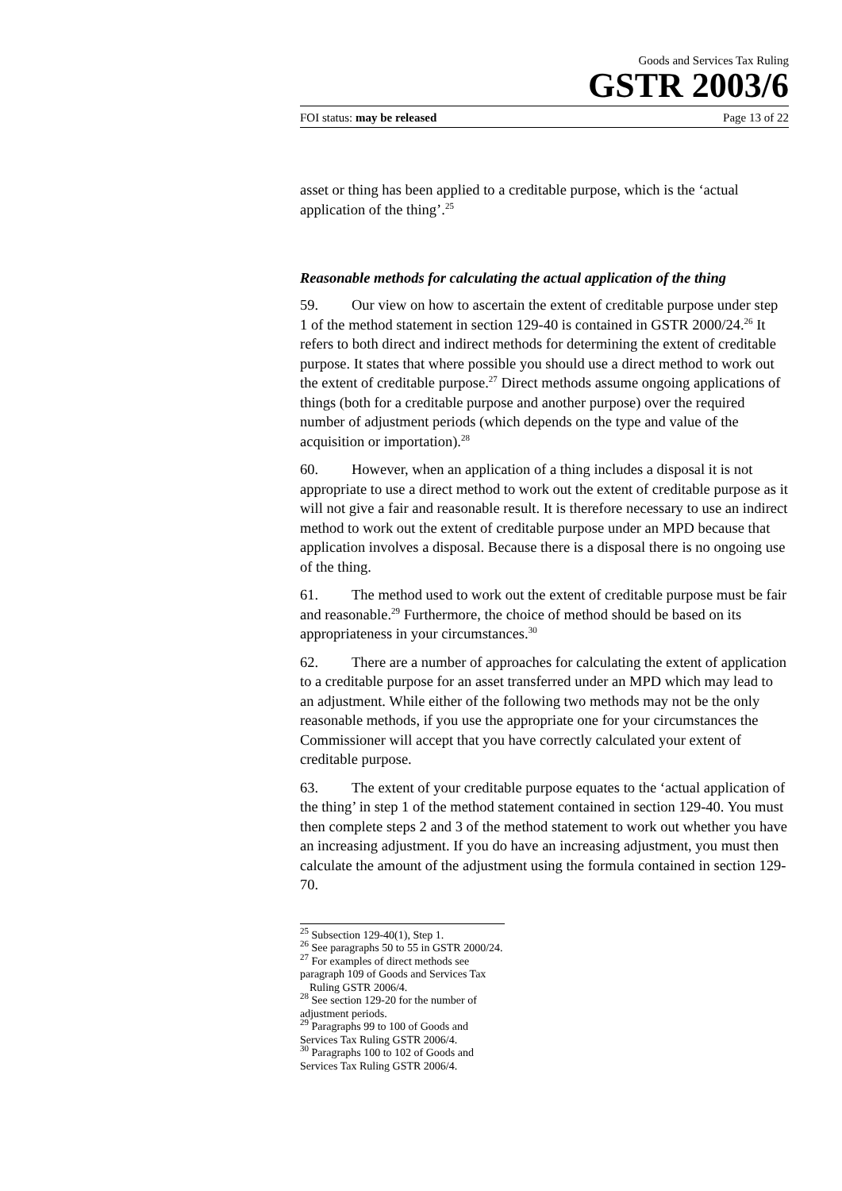Goods and Services Tax Ruling
GSTR 2003/6
FOI status: may be released Page 13 of 22
asset or thing has been applied to a creditable purpose, which is the ‘actual application of the thing’.<sup>25</sup>
Reasonable methods for calculating the actual application of the thing
59. Our view on how to ascertain the extent of creditable purpose under step 1 of the method statement in section 129-40 is contained in GSTR 2000/24.<sup>26</sup> It refers to both direct and indirect methods for determining the extent of creditable purpose. It states that where possible you should use a direct method to work out the extent of creditable purpose.<sup>27</sup> Direct methods assume ongoing applications of things (both for a creditable purpose and another purpose) over the required number of adjustment periods (which depends on the type and value of the acquisition or importation).<sup>28</sup>
60. However, when an application of a thing includes a disposal it is not appropriate to use a direct method to work out the extent of creditable purpose as it will not give a fair and reasonable result. It is therefore necessary to use an indirect method to work out the extent of creditable purpose under an MPD because that application involves a disposal. Because there is a disposal there is no ongoing use of the thing.
61. The method used to work out the extent of creditable purpose must be fair and reasonable.<sup>29</sup> Furthermore, the choice of method should be based on its appropriateness in your circumstances.<sup>30</sup>
62. There are a number of approaches for calculating the extent of application to a creditable purpose for an asset transferred under an MPD which may lead to an adjustment. While either of the following two methods may not be the only reasonable methods, if you use the appropriate one for your circumstances the Commissioner will accept that you have correctly calculated your extent of creditable purpose.
63. The extent of your creditable purpose equates to the ‘actual application of the thing’ in step 1 of the method statement contained in section 129-40. You must then complete steps 2 and 3 of the method statement to work out whether you have an increasing adjustment. If you do have an increasing adjustment, you must then calculate the amount of the adjustment using the formula contained in section 129-70.
<sup>25</sup> Subsection 129-40(1), Step 1.
<sup>26</sup> See paragraphs 50 to 55 in GSTR 2000/24.
<sup>27</sup> For examples of direct methods see paragraph 109 of Goods and Services Tax
Ruling GSTR 2006/4.
<sup>28</sup> See section 129-20 for the number of adjustment periods.
<sup>29</sup> Paragraphs 99 to 100 of Goods and Services Tax Ruling GSTR 2006/4.
<sup>30</sup> Paragraphs 100 to 102 of Goods and Services Tax Ruling GSTR 2006/4.